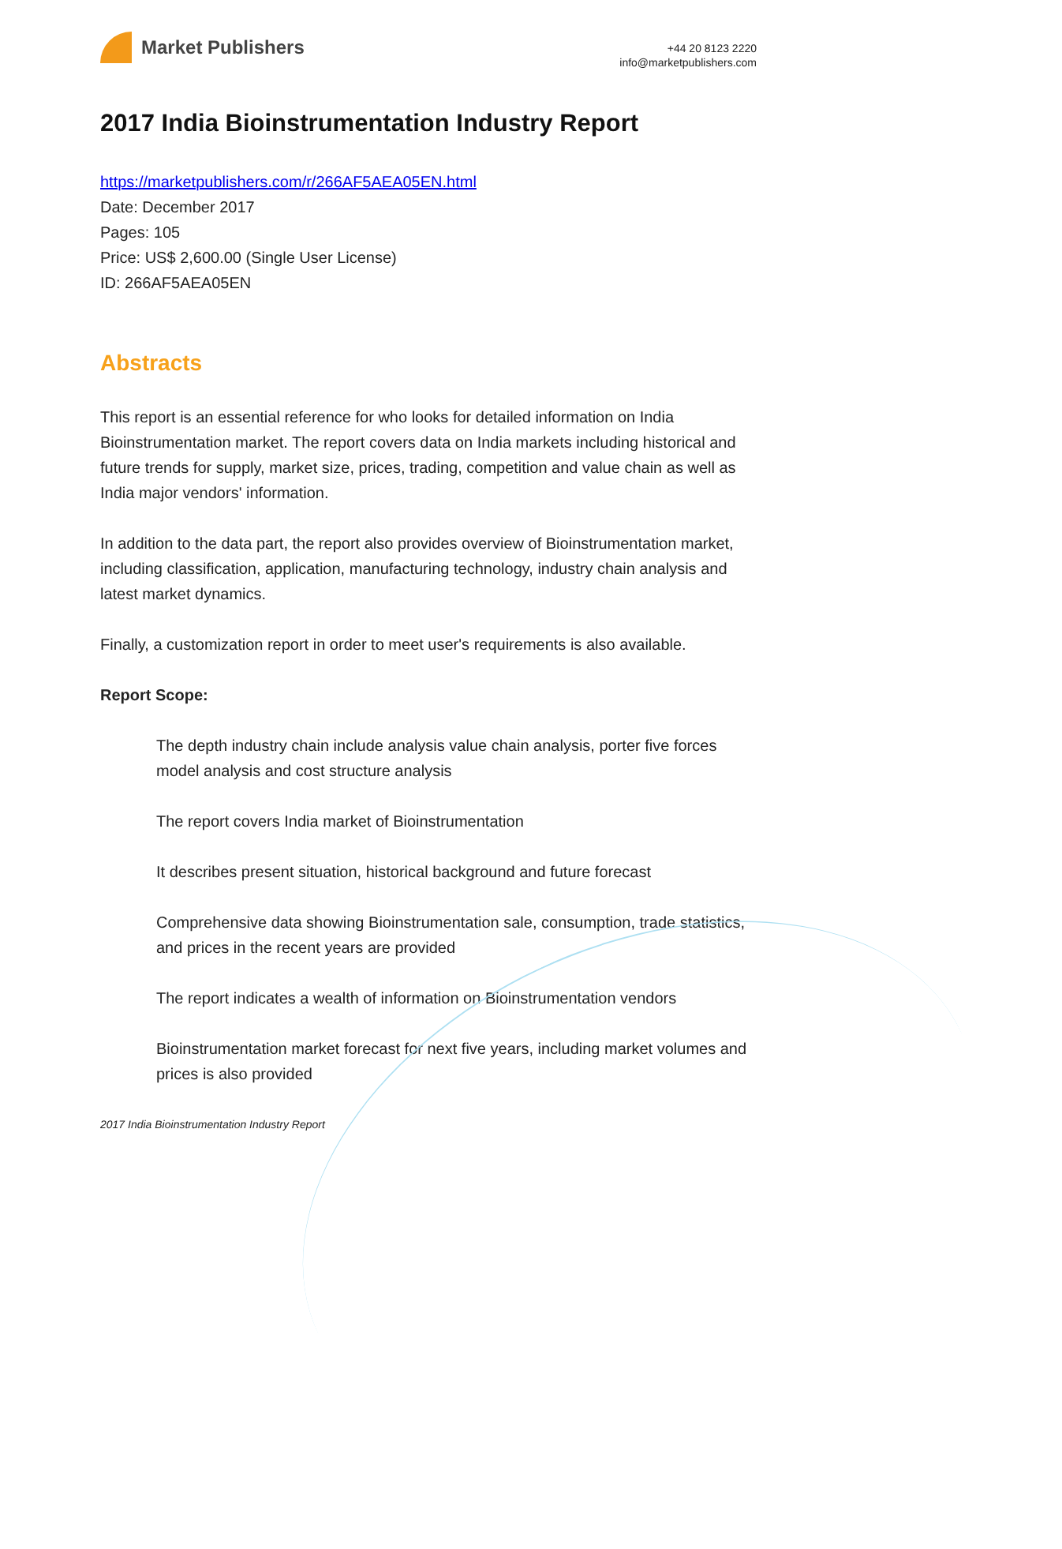Market Publishers
+44 20 8123 2220
info@marketpublishers.com
2017 India Bioinstrumentation Industry Report
https://marketpublishers.com/r/266AF5AEA05EN.html
Date: December 2017
Pages: 105
Price: US$ 2,600.00 (Single User License)
ID: 266AF5AEA05EN
Abstracts
This report is an essential reference for who looks for detailed information on India Bioinstrumentation market. The report covers data on India markets including historical and future trends for supply, market size, prices, trading, competition and value chain as well as India major vendors' information.
In addition to the data part, the report also provides overview of Bioinstrumentation market, including classification, application, manufacturing technology, industry chain analysis and latest market dynamics.
Finally, a customization report in order to meet user's requirements is also available.
Report Scope:
The depth industry chain include analysis value chain analysis, porter five forces model analysis and cost structure analysis
The report covers India market of Bioinstrumentation
It describes present situation, historical background and future forecast
Comprehensive data showing Bioinstrumentation sale, consumption, trade statistics, and prices in the recent years are provided
The report indicates a wealth of information on Bioinstrumentation vendors
Bioinstrumentation market forecast for next five years, including market volumes and prices is also provided
2017 India Bioinstrumentation Industry Report